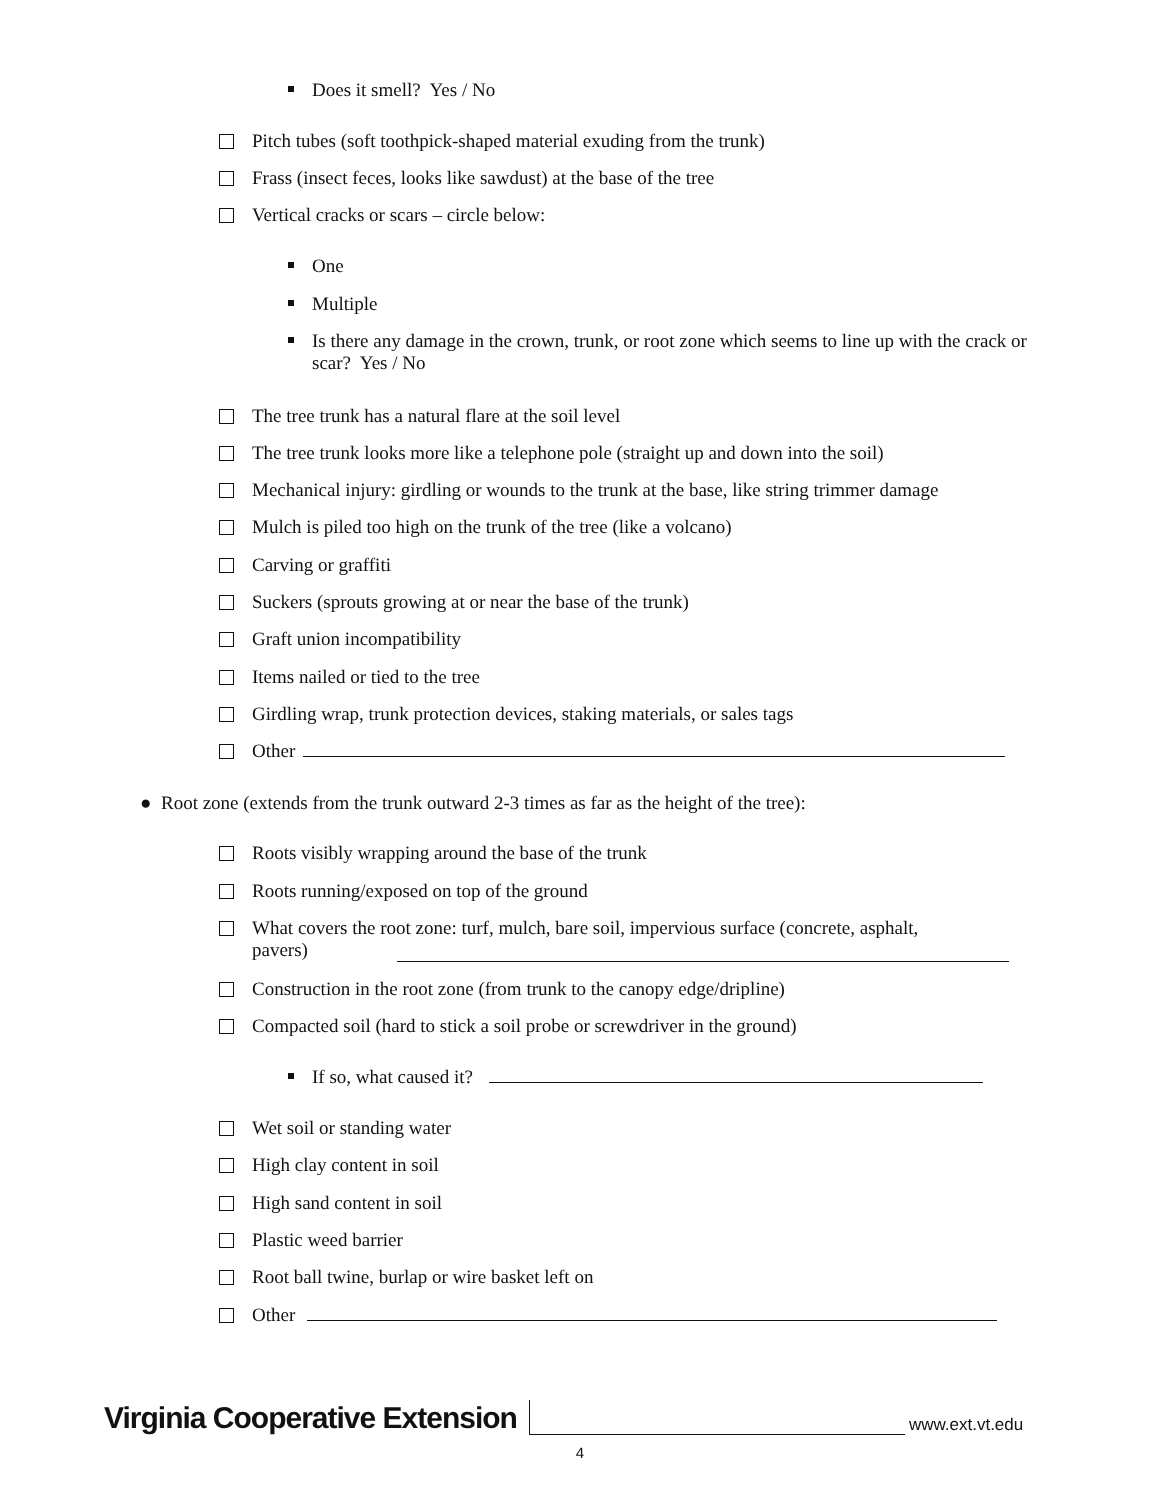Does it smell? Yes / No
Pitch tubes (soft toothpick-shaped material exuding from the trunk)
Frass (insect feces, looks like sawdust) at the base of the tree
Vertical cracks or scars – circle below:
One
Multiple
Is there any damage in the crown, trunk, or root zone which seems to line up with the crack or scar? Yes / No
The tree trunk has a natural flare at the soil level
The tree trunk looks more like a telephone pole (straight up and down into the soil)
Mechanical injury: girdling or wounds to the trunk at the base, like string trimmer damage
Mulch is piled too high on the trunk of the tree (like a volcano)
Carving or graffiti
Suckers (sprouts growing at or near the base of the trunk)
Graft union incompatibility
Items nailed or tied to the tree
Girdling wrap, trunk protection devices, staking materials, or sales tags
Other
● Root zone (extends from the trunk outward 2-3 times as far as the height of the tree):
Roots visibly wrapping around the base of the trunk
Roots running/exposed on top of the ground
What covers the root zone: turf, mulch, bare soil, impervious surface (concrete, asphalt, pavers)
Construction in the root zone (from trunk to the canopy edge/dripline)
Compacted soil (hard to stick a soil probe or screwdriver in the ground)
If so, what caused it?
Wet soil or standing water
High clay content in soil
High sand content in soil
Plastic weed barrier
Root ball twine, burlap or wire basket left on
Other
Virginia Cooperative Extension www.ext.vt.edu
4